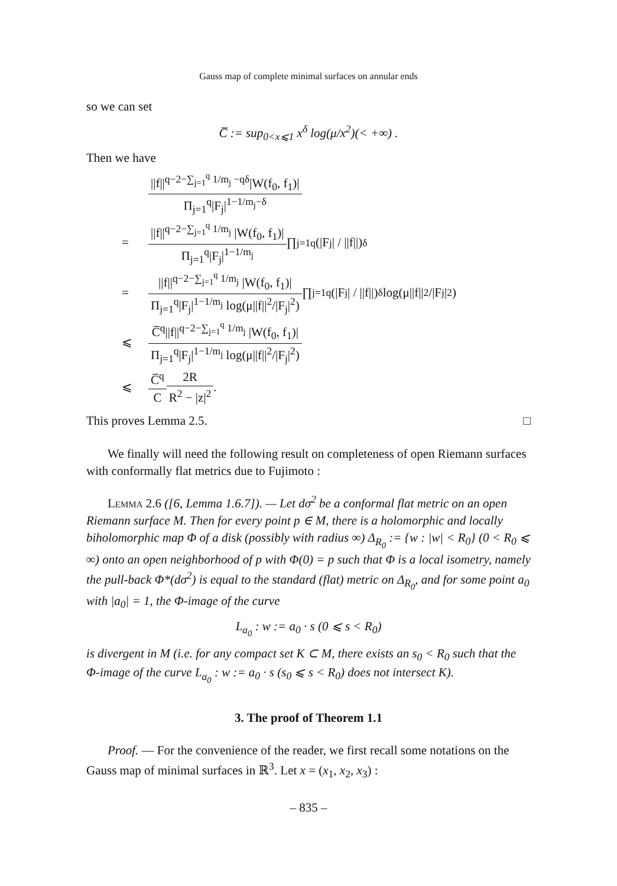Gauss map of complete minimal surfaces on annular ends
so we can set
C̅ := sup<sub>0<x⩽1</sub> x<sup>δ</sup> log(μ/x<sup>2</sup>)(< +∞) .
Then we have
||f||<sup>q−2−∑<sub>j=1</sub><sup>q</sup> 1/m<sub>j</sub> −qδ</sup>|W(f<sub>0</sub>, f<sub>1</sub>)| Π<sub>j=1</sub><sup>q</sup>|F<sub>j</sub>|<sup>1−1/m<sub>j</sub>−δ</sup>
= ||f||<sup>q−2−∑<sub>j=1</sub><sup>q</sup> 1/m<sub>j</sub></sup> |W(f<sub>0</sub>, f<sub>1</sub>)| Π<sub>j=1</sub><sup>q</sup>|F<sub>j</sub>|<sup>1−1/m<sub>j</sub></sup> ∏<sub>j=1</sub><sup>q</sup> (|F<sub>j</sub>| / ||f||)<sup>δ</sup>
= ||f||<sup>q−2−∑<sub>j=1</sub><sup>q</sup> 1/m<sub>j</sub></sup> |W(f<sub>0</sub>, f<sub>1</sub>)| Π<sub>j=1</sub><sup>q</sup>|F<sub>j</sub>|<sup>1−1/m<sub>j</sub></sup> log(μ||f||<sup>2</sup>/|F<sub>j</sub>|<sup>2</sup>) ∏<sub>j=1</sub><sup>q</sup>(|F<sub>j</sub>| / ||f||)<sup>δ</sup> log(μ||f||<sup>2</sup>/|F<sub>j</sub>|<sup>2</sup>)
⩽ C̅<sup>q</sup>||f||<sup>q−2−∑<sub>j=1</sub><sup>q</sup> 1/m<sub>j</sub></sup> |W(f<sub>0</sub>, f<sub>1</sub>)| Π<sub>j=1</sub><sup>q</sup>|F<sub>j</sub>|<sup>1−1/m<sub>j</sub></sup> log(μ||f||<sup>2</sup>/|F<sub>j</sub>|<sup>2</sup>)
⩽ C̅<sup>q</sup> C 2R R<sup>2</sup> − |z|<sup>2</sup> .
This proves Lemma 2.5. □
We finally will need the following result on completeness of open Riemann surfaces with conformally flat metrics due to Fujimoto :
Lemma 2.6 ([6, Lemma 1.6.7]). — Let dσ<sup>2</sup> be a conformal flat metric on an open Riemann surface M. Then for every point p ∈ M, there is a holomorphic and locally biholomorphic map Φ of a disk (possibly with radius ∞) Δ<sub>R<sub>0</sub></sub> := {w : |w| < R<sub>0</sub>} (0 < R<sub>0</sub> ⩽ ∞) onto an open neighborhood of p with Φ(0) = p such that Φ is a local isometry, namely the pull-back Φ*(dσ<sup>2</sup>) is equal to the standard (flat) metric on Δ<sub>R<sub>0</sub></sub>, and for some point a<sub>0</sub> with |a<sub>0</sub>| = 1, the Φ-image of the curve
L<sub>a<sub>0</sub></sub> : w := a<sub>0</sub> · s (0 ⩽ s < R<sub>0</sub>)
is divergent in M (i.e. for any compact set K ⊂ M, there exists an s<sub>0</sub> < R<sub>0</sub> such that the Φ-image of the curve L<sub>a<sub>0</sub></sub> : w := a<sub>0</sub> · s (s<sub>0</sub> ⩽ s < R<sub>0</sub>) does not intersect K).
3. The proof of Theorem 1.1
Proof. — For the convenience of the reader, we first recall some notations on the Gauss map of minimal surfaces in ℝ<sup>3</sup>. Let x = (x<sub>1</sub>, x<sub>2</sub>, x<sub>3</sub>) :
– 835 –